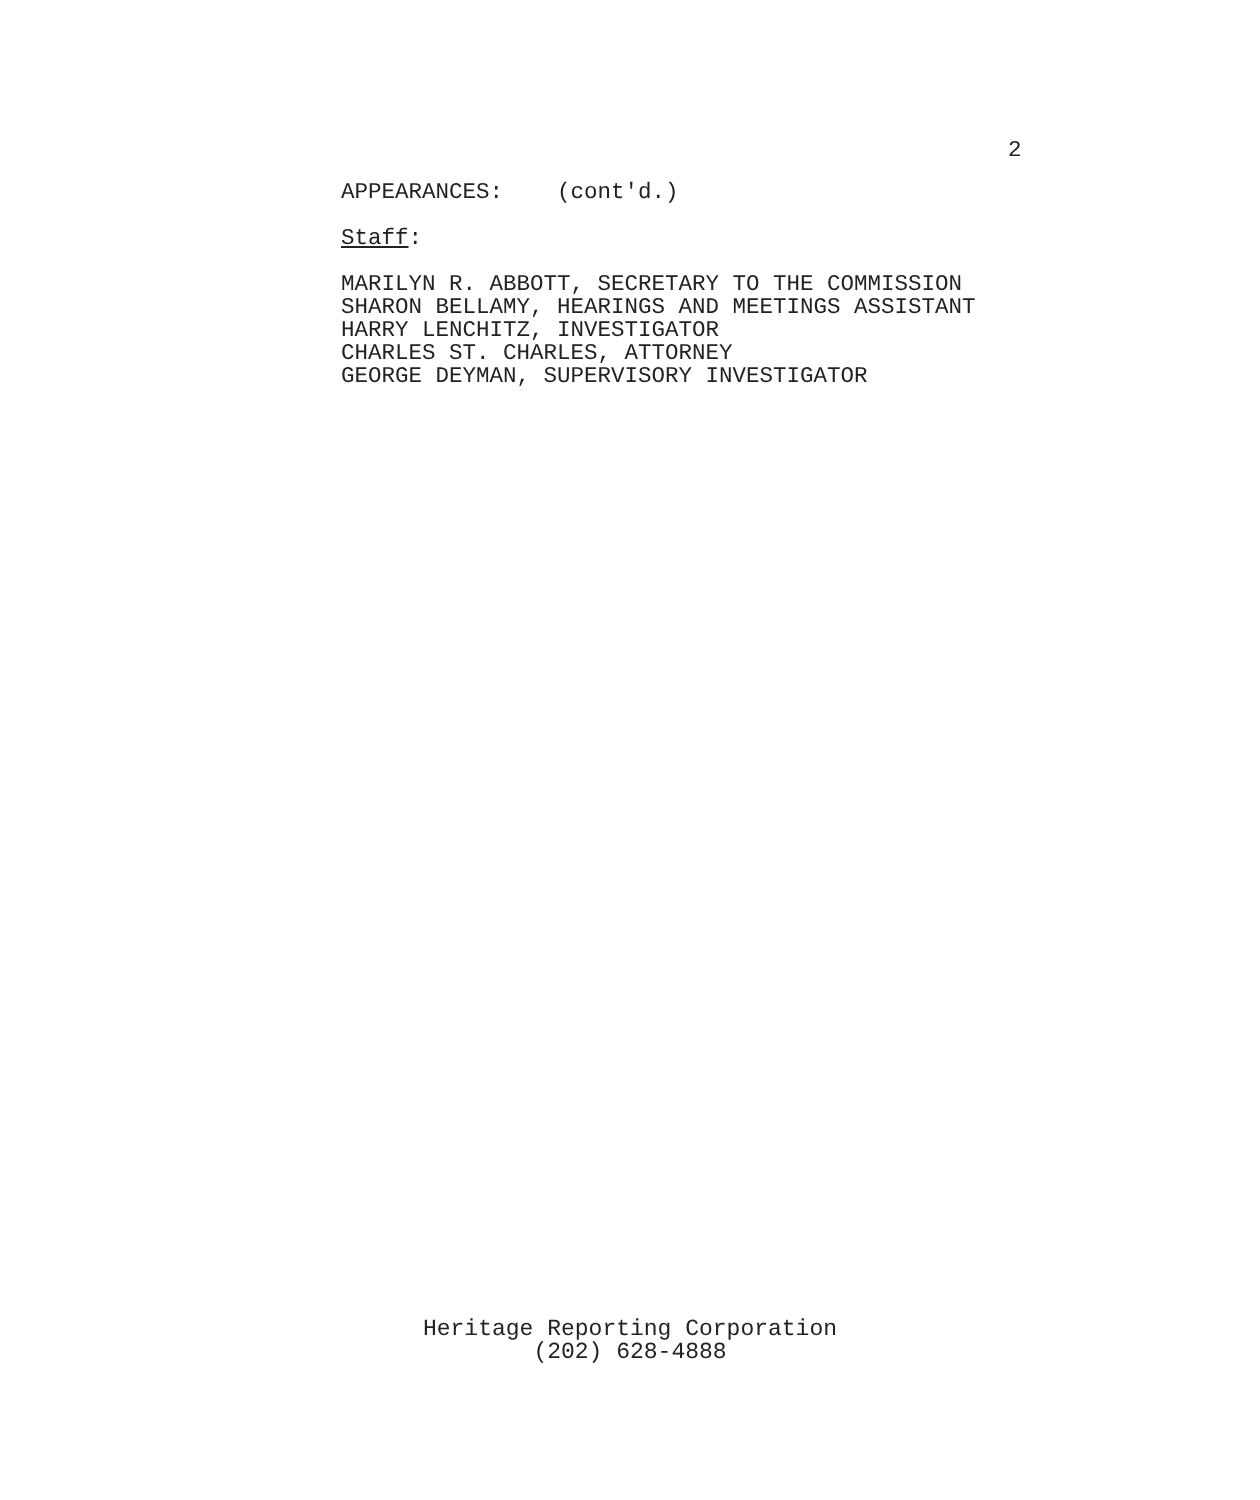2
APPEARANCES: (cont'd.)
Staff:
MARILYN R. ABBOTT, SECRETARY TO THE COMMISSION
SHARON BELLAMY, HEARINGS AND MEETINGS ASSISTANT
HARRY LENCHITZ, INVESTIGATOR
CHARLES ST. CHARLES, ATTORNEY
GEORGE DEYMAN, SUPERVISORY INVESTIGATOR
Heritage Reporting Corporation
(202) 628-4888